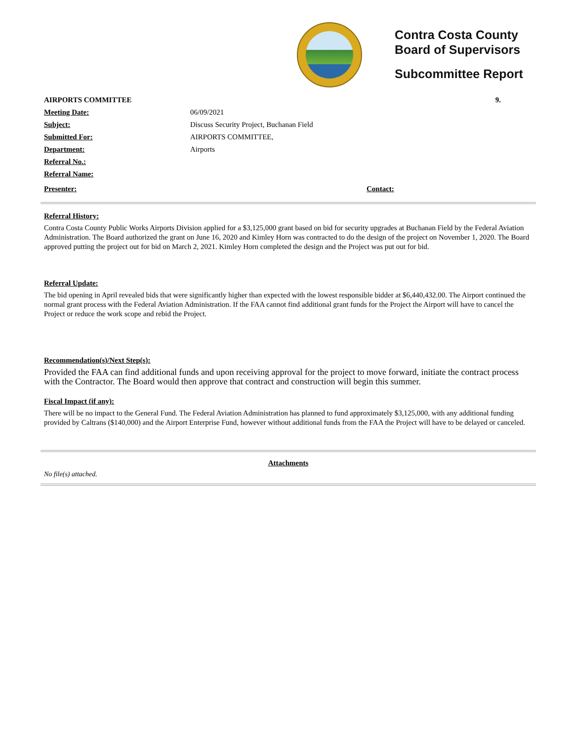Contra Costa County
Board of Supervisors
Subcommittee Report
AIRPORTS COMMITTEE 9.
Meeting Date: 06/09/2021
Subject: Discuss Security Project, Buchanan Field
Submitted For: AIRPORTS COMMITTEE,
Department: Airports
Referral No.:
Referral Name:
Presenter: Contact:
Referral History:
Contra Costa County Public Works Airports Division applied for a $3,125,000 grant based on bid for security upgrades at Buchanan Field by the Federal Aviation Administration. The Board authorized the grant on June 16, 2020 and Kimley Horn was contracted to do the design of the project on November 1, 2020. The Board approved putting the project out for bid on March 2, 2021. Kimley Horn completed the design and the Project was put out for bid.
Referral Update:
The bid opening in April revealed bids that were significantly higher than expected with the lowest responsible bidder at $6,440,432.00. The Airport continued the normal grant process with the Federal Aviation Administration. If the FAA cannot find additional grant funds for the Project the Airport will have to cancel the Project or reduce the work scope and rebid the Project.
Recommendation(s)/Next Step(s):
Provided the FAA can find additional funds and upon receiving approval for the project to move forward, initiate the contract process with the Contractor. The Board would then approve that contract and construction will begin this summer.
Fiscal Impact (if any):
There will be no impact to the General Fund. The Federal Aviation Administration has planned to fund approximately $3,125,000, with any additional funding provided by Caltrans ($140,000) and the Airport Enterprise Fund, however without additional funds from the FAA the Project will have to be delayed or canceled.
Attachments
No file(s) attached.